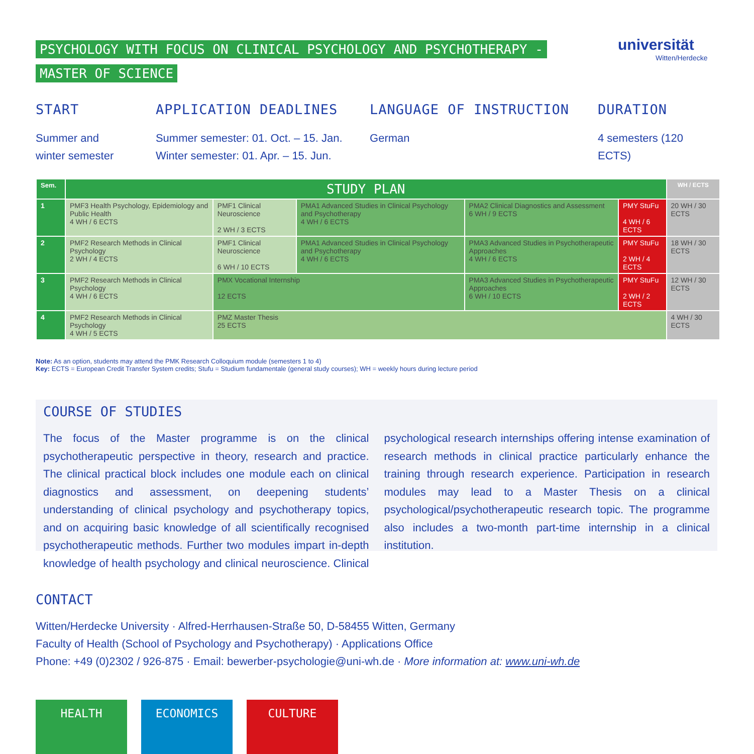PSYCHOLOGY WITH FOCUS ON CLINICAL PSYCHOLOGY AND PSYCHOTHERAPY -
MASTER OF SCIENCE
universität
Witten/Herdecke
START
Summer and
winter semester
APPLICATION DEADLINES
Summer semester: 01. Oct. – 15. Jan.
Winter semester: 01. Apr. – 15. Jun.
LANGUAGE OF INSTRUCTION
German
DURATION
4 semesters (120 ECTS)
| Sem. | STUDY PLAN | | | | | WH / ECTS |
| --- | --- | --- | --- | --- | --- | --- |
| 1 | PMF3 Health Psychology, Epidemiology and Public Health 4 WH / 6 ECTS | PMF1 Clinical Neuroscience 2 WH / 3 ECTS | PMA1 Advanced Studies in Clinical Psychology and Psychotherapy 4 WH / 6 ECTS | PMA2 Clinical Diagnostics and Assessment 6 WH / 9 ECTS | PMY StuFu 4 WH / 6 ECTS | 20 WH / 30 ECTS |
| 2 | PMF2 Research Methods in Clinical Psychology 2 WH / 4 ECTS | PMF1 Clinical Neuroscience 6 WH / 10 ECTS | PMA1 Advanced Studies in Clinical Psychology and Psychotherapy 4 WH / 6 ECTS | PMA3 Advanced Studies in Psychotherapeutic Approaches 4 WH / 6 ECTS | PMY StuFu 2 WH / 4 ECTS | 18 WH / 30 ECTS |
| 3 | PMF2 Research Methods in Clinical Psychology 4 WH / 6 ECTS | PMX Vocational Internship 12 ECTS | | PMA3 Advanced Studies in Psychotherapeutic Approaches 6 WH / 10 ECTS | PMY StuFu 2 WH / 2 ECTS | 12 WH / 30 ECTS |
| 4 | PMF2 Research Methods in Clinical Psychology 4 WH / 5 ECTS | PMZ Master Thesis 25 ECTS | | | | 4 WH / 30 ECTS |
Note: As an option, students may attend the PMK Research Colloquium module (semesters 1 to 4)
Key: ECTS = European Credit Transfer System credits; Stufu = Studium fundamentale (general study courses); WH = weekly hours during lecture period
COURSE OF STUDIES
The focus of the Master programme is on the clinical psychotherapeutic perspective in theory, research and practice. The clinical practical block includes one module each on clinical diagnostics and assessment, on deepening students’ understanding of clinical psychology and psychotherapy topics, and on acquiring basic knowledge of all scientifically recognised psychotherapeutic methods. Further two modules impart in-depth knowledge of health psychology and clinical neuroscience. Clinical psychological research internships offering intense examination of research methods in clinical practice particularly enhance the training through research experience. Participation in research modules may lead to a Master Thesis on a clinical psychological/psychotherapeutic research topic. The programme also includes a two-month part-time internship in a clinical institution.
CONTACT
Witten/Herdecke University · Alfred-Herrhausen-Straße 50, D-58455 Witten, Germany
Faculty of Health (School of Psychology and Psychotherapy) · Applications Office
Phone: +49 (0)2302 / 926-875 · Email: bewerber-psychologie@uni-wh.de · More information at: www.uni-wh.de
HEALTH ECONOMICS CULTURE